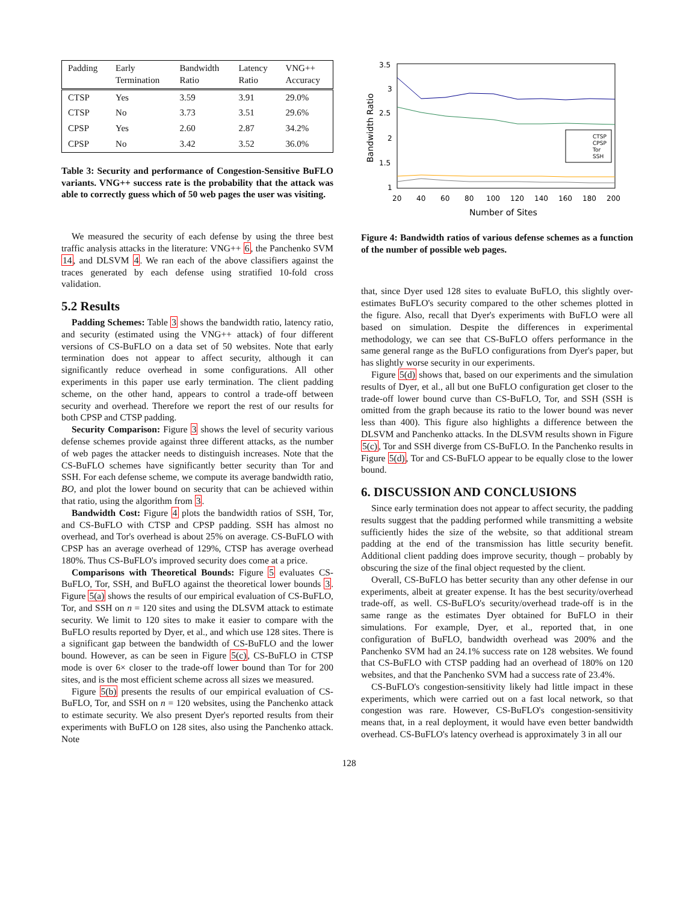| Padding | Early Termination | Bandwidth Ratio | Latency Ratio | VNG++ Accuracy |
| --- | --- | --- | --- | --- |
| CTSP | Yes | 3.59 | 3.91 | 29.0% |
| CTSP | No | 3.73 | 3.51 | 29.6% |
| CPSP | Yes | 2.60 | 2.87 | 34.2% |
| CPSP | No | 3.42 | 3.52 | 36.0% |
Table 3: Security and performance of Congestion-Sensitive BuFLO variants. VNG++ success rate is the probability that the attack was able to correctly guess which of 50 web pages the user was visiting.
We measured the security of each defense by using the three best traffic analysis attacks in the literature: VNG++ 6, the Panchenko SVM 14, and DLSVM 4. We ran each of the above classifiers against the traces generated by each defense using stratified 10-fold cross validation.
5.2 Results
Padding Schemes: Table 3 shows the bandwidth ratio, latency ratio, and security (estimated using the VNG++ attack) of four different versions of CS-BuFLO on a data set of 50 websites. Note that early termination does not appear to affect security, although it can significantly reduce overhead in some configurations. All other experiments in this paper use early termination. The client padding scheme, on the other hand, appears to control a trade-off between security and overhead. Therefore we report the rest of our results for both CPSP and CTSP padding.
Security Comparison: Figure 3 shows the level of security various defense schemes provide against three different attacks, as the number of web pages the attacker needs to distinguish increases. Note that the CS-BuFLO schemes have significantly better security than Tor and SSH. For each defense scheme, we compute its average bandwidth ratio, BO, and plot the lower bound on security that can be achieved within that ratio, using the algorithm from 3.
Bandwidth Cost: Figure 4 plots the bandwidth ratios of SSH, Tor, and CS-BuFLO with CTSP and CPSP padding. SSH has almost no overhead, and Tor's overhead is about 25% on average. CS-BuFLO with CPSP has an average overhead of 129%, CTSP has average overhead 180%. Thus CS-BuFLO's improved security does come at a price.
Comparisons with Theoretical Bounds: Figure 5 evaluates CS-BuFLO, Tor, SSH, and BuFLO against the theoretical lower bounds 3. Figure 5(a) shows the results of our empirical evaluation of CS-BuFLO, Tor, and SSH on n = 120 sites and using the DLSVM attack to estimate security. We limit to 120 sites to make it easier to compare with the BuFLO results reported by Dyer, et al., and which use 128 sites. There is a significant gap between the bandwidth of CS-BuFLO and the lower bound. However, as can be seen in Figure 5(c), CS-BuFLO in CTSP mode is over 6× closer to the trade-off lower bound than Tor for 200 sites, and is the most efficient scheme across all sizes we measured.
Figure 5(b) presents the results of our empirical evaluation of CS-BuFLO, Tor, and SSH on n = 120 websites, using the Panchenko attack to estimate security. We also present Dyer's reported results from their experiments with BuFLO on 128 sites, also using the Panchenko attack. Note
Bandwidth Ratio
3.5
3
2.5
2
1.5
1
20
40
60
80
100
120
140
160
180
200
Number of Sites
CTSP
CPSP
Tor
SSH
Figure 4: Bandwidth ratios of various defense schemes as a function of the number of possible web pages.
that, since Dyer used 128 sites to evaluate BuFLO, this slightly over-estimates BuFLO's security compared to the other schemes plotted in the figure. Also, recall that Dyer's experiments with BuFLO were all based on simulation. Despite the differences in experimental methodology, we can see that CS-BuFLO offers performance in the same general range as the BuFLO configurations from Dyer's paper, but has slightly worse security in our experiments.
Figure 5(d) shows that, based on our experiments and the simulation results of Dyer, et al., all but one BuFLO configuration get closer to the trade-off lower bound curve than CS-BuFLO, Tor, and SSH (SSH is omitted from the graph because its ratio to the lower bound was never less than 400). This figure also highlights a difference between the DLSVM and Panchenko attacks. In the DLSVM results shown in Figure 5(c), Tor and SSH diverge from CS-BuFLO. In the Panchenko results in Figure 5(d), Tor and CS-BuFLO appear to be equally close to the lower bound.
6. DISCUSSION AND CONCLUSIONS
Since early termination does not appear to affect security, the padding results suggest that the padding performed while transmitting a website sufficiently hides the size of the website, so that additional stream padding at the end of the transmission has little security benefit. Additional client padding does improve security, though – probably by obscuring the size of the final object requested by the client.
Overall, CS-BuFLO has better security than any other defense in our experiments, albeit at greater expense. It has the best security/overhead trade-off, as well. CS-BuFLO's security/overhead trade-off is in the same range as the estimates Dyer obtained for BuFLO in their simulations. For example, Dyer, et al., reported that, in one configuration of BuFLO, bandwidth overhead was 200% and the Panchenko SVM had an 24.1% success rate on 128 websites. We found that CS-BuFLO with CTSP padding had an overhead of 180% on 120 websites, and that the Panchenko SVM had a success rate of 23.4%.
CS-BuFLO's congestion-sensitivity likely had little impact in these experiments, which were carried out on a fast local network, so that congestion was rare. However, CS-BuFLO's congestion-sensitivity means that, in a real deployment, it would have even better bandwidth overhead. CS-BuFLO's latency overhead is approximately 3 in all our
128